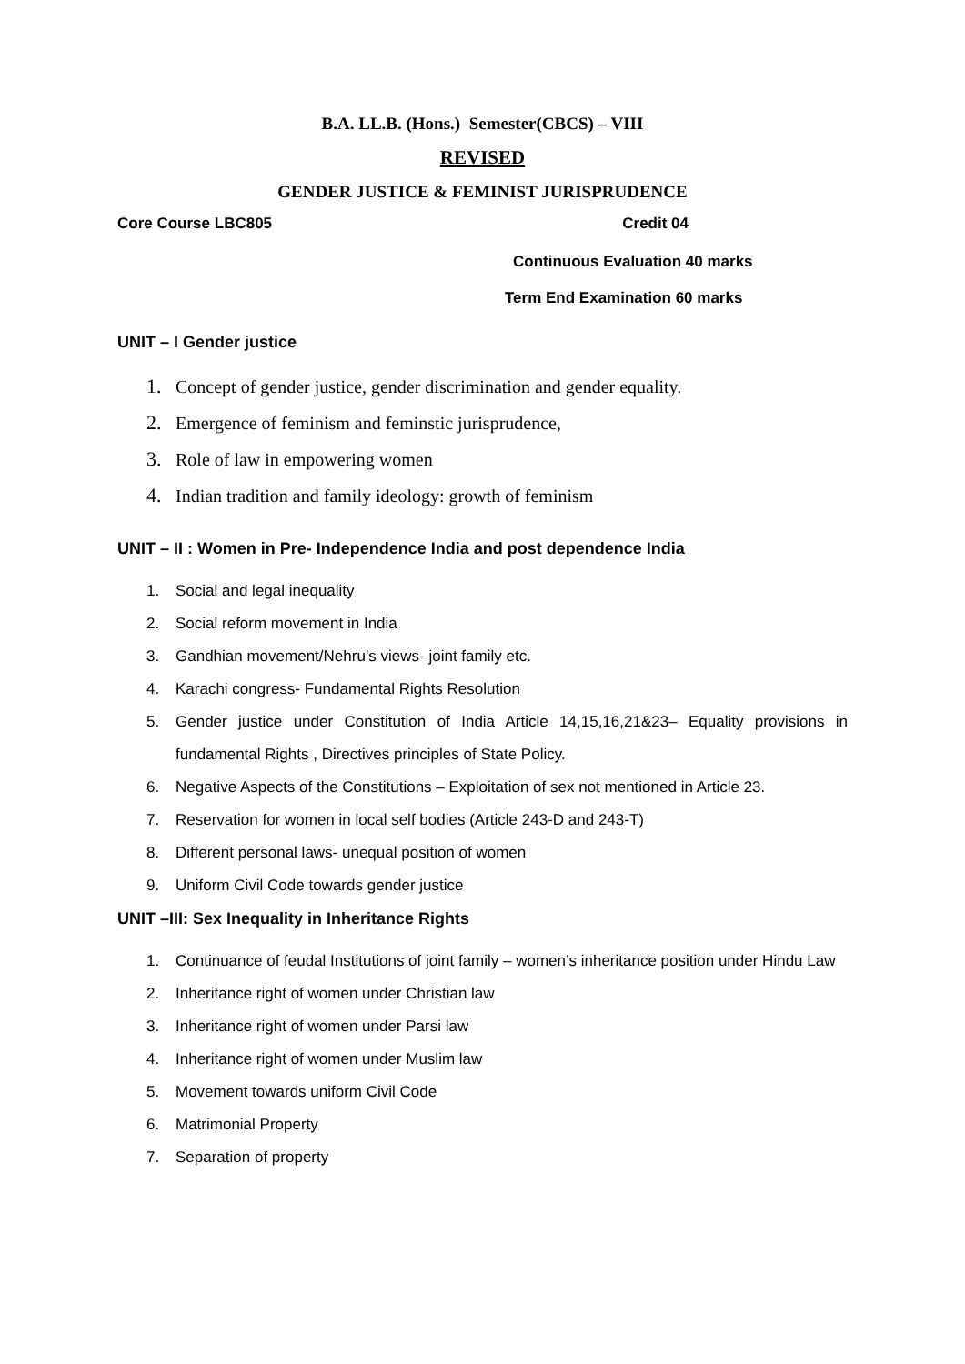B.A. LL.B. (Hons.) Semester(CBCS) – VIII
REVISED
GENDER JUSTICE & FEMINIST JURISPRUDENCE
Core Course LBC805 Credit 04
Continuous Evaluation 40 marks
Term End Examination 60 marks
UNIT – I Gender justice
1. Concept of gender justice, gender discrimination and gender equality.
2. Emergence of feminism and feminstic jurisprudence,
3. Role of law in empowering women
4. Indian tradition and family ideology: growth of feminism
UNIT – II : Women in Pre- Independence India and post dependence India
1. Social and legal inequality
2. Social reform movement in India
3. Gandhian movement/Nehru’s views- joint family etc.
4. Karachi congress- Fundamental Rights Resolution
5. Gender justice under Constitution of India Article 14,15,16,21&23– Equality provisions in fundamental Rights , Directives principles of State Policy.
6. Negative Aspects of the Constitutions – Exploitation of sex not mentioned in Article 23.
7. Reservation for women in local self bodies (Article 243-D and 243-T)
8. Different personal laws- unequal position of women
9. Uniform Civil Code towards gender justice
UNIT –III: Sex Inequality in Inheritance Rights
1. Continuance of feudal Institutions of joint family – women’s inheritance position under Hindu Law
2. Inheritance right of women under Christian law
3. Inheritance right of women under Parsi law
4. Inheritance right of women under Muslim law
5. Movement towards uniform Civil Code
6. Matrimonial Property
7. Separation of property